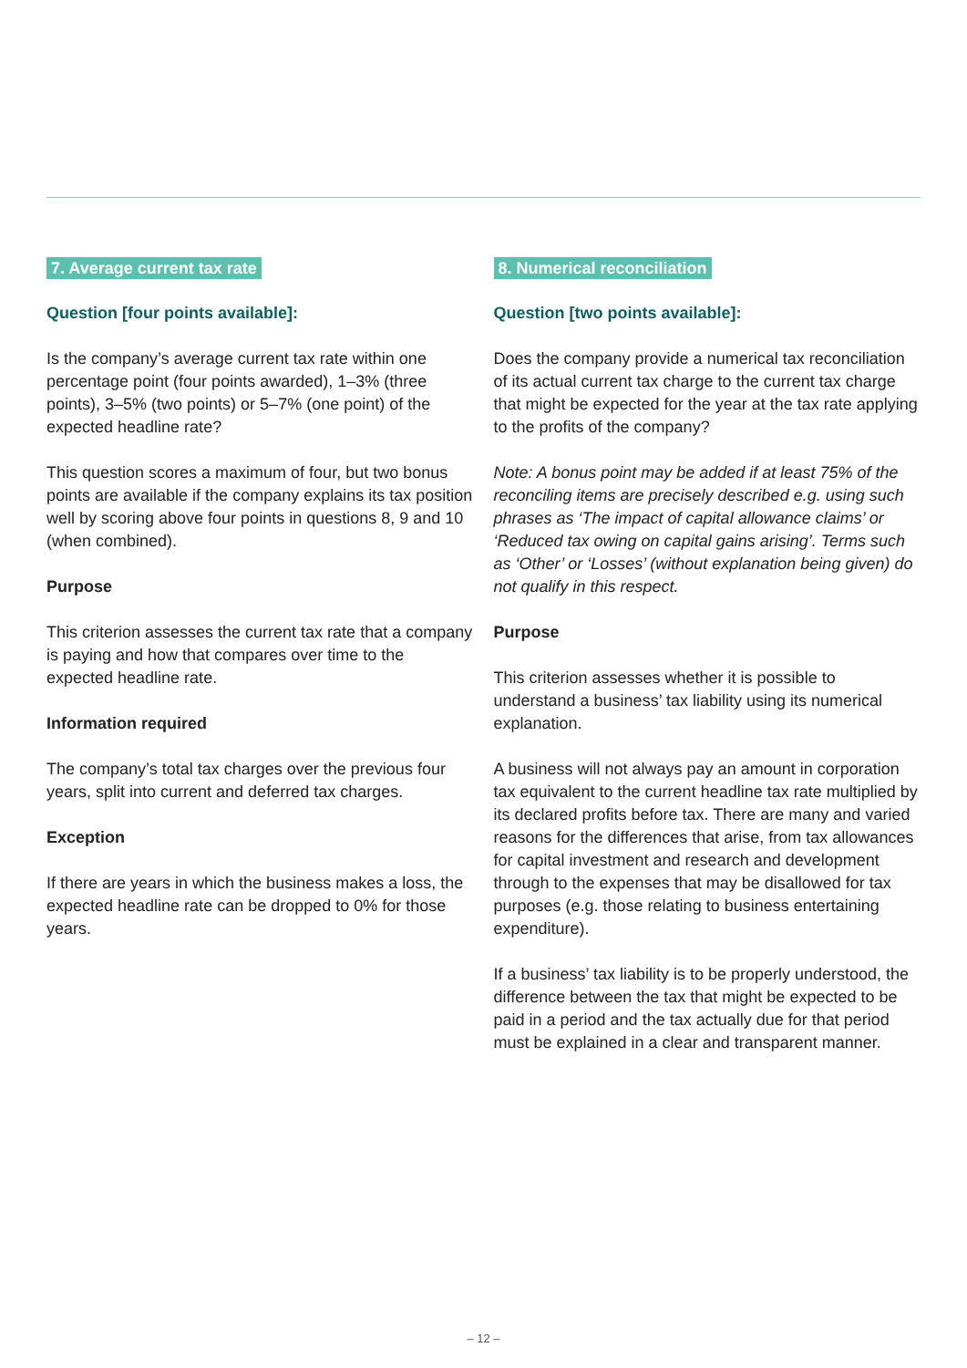7. Average current tax rate
Question [four points available]:
Is the company’s average current tax rate within one percentage point (four points awarded), 1–3% (three points), 3–5% (two points) or 5–7% (one point) of the expected headline rate?
This question scores a maximum of four, but two bonus points are available if the company explains its tax position well by scoring above four points in questions 8, 9 and 10 (when combined).
Purpose
This criterion assesses the current tax rate that a company is paying and how that compares over time to the expected headline rate.
Information required
The company’s total tax charges over the previous four years, split into current and deferred tax charges.
Exception
If there are years in which the business makes a loss, the expected headline rate can be dropped to 0% for those years.
8. Numerical reconciliation
Question [two points available]:
Does the company provide a numerical tax reconciliation of its actual current tax charge to the current tax charge that might be expected for the year at the tax rate applying to the profits of the company?
Note: A bonus point may be added if at least 75% of the reconciling items are precisely described e.g. using such phrases as ‘The impact of capital allowance claims’ or ‘Reduced tax owing on capital gains arising’. Terms such as ‘Other’ or ‘Losses’ (without explanation being given) do not qualify in this respect.
Purpose
This criterion assesses whether it is possible to understand a business’ tax liability using its numerical explanation.
A business will not always pay an amount in corporation tax equivalent to the current headline tax rate multiplied by its declared profits before tax. There are many and varied reasons for the differences that arise, from tax allowances for capital investment and research and development through to the expenses that may be disallowed for tax purposes (e.g. those relating to business entertaining expenditure).
If a business’ tax liability is to be properly understood, the difference between the tax that might be expected to be paid in a period and the tax actually due for that period must be explained in a clear and transparent manner.
– 12 –